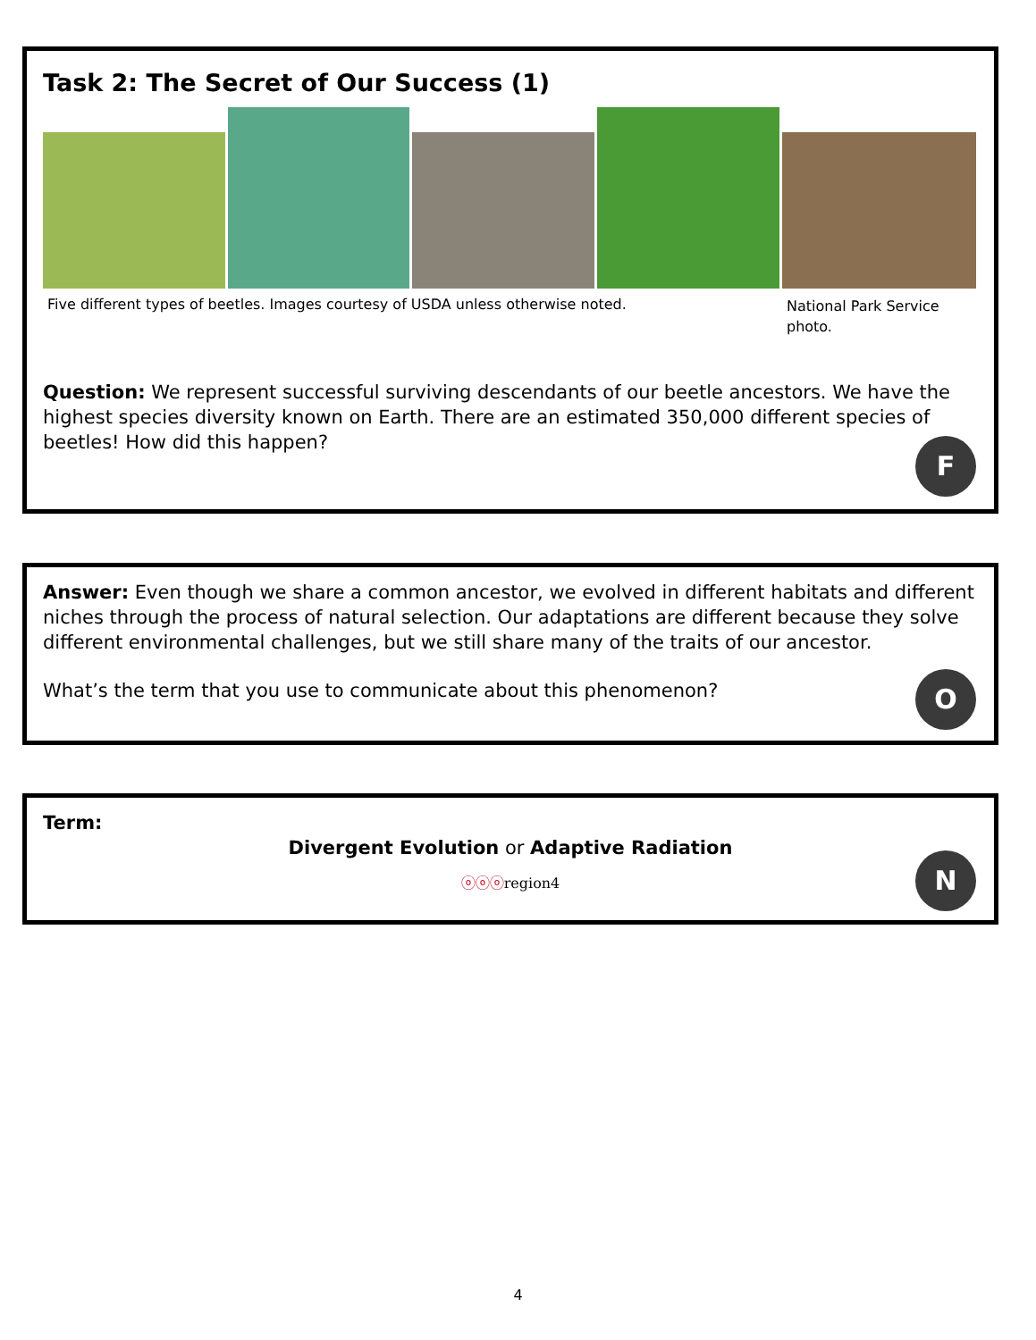Task 2: The Secret of Our Success (1)
Five different types of beetles. Images courtesy of USDA unless otherwise noted.
National Park Service photo.
Question: We represent successful surviving descendants of our beetle ancestors. We have the highest species diversity known on Earth. There are an estimated 350,000 different species of beetles! How did this happen?
F
Answer: Even though we share a common ancestor, we evolved in different habitats and different niches through the process of natural selection. Our adaptations are different because they solve different environmental challenges, but we still share many of the traits of our ancestor.
What’s the term that you use to communicate about this phenomenon?
O
Term:
Divergent Evolution or Adaptive Radiation
ⓞⓞⓞregion4
N
4